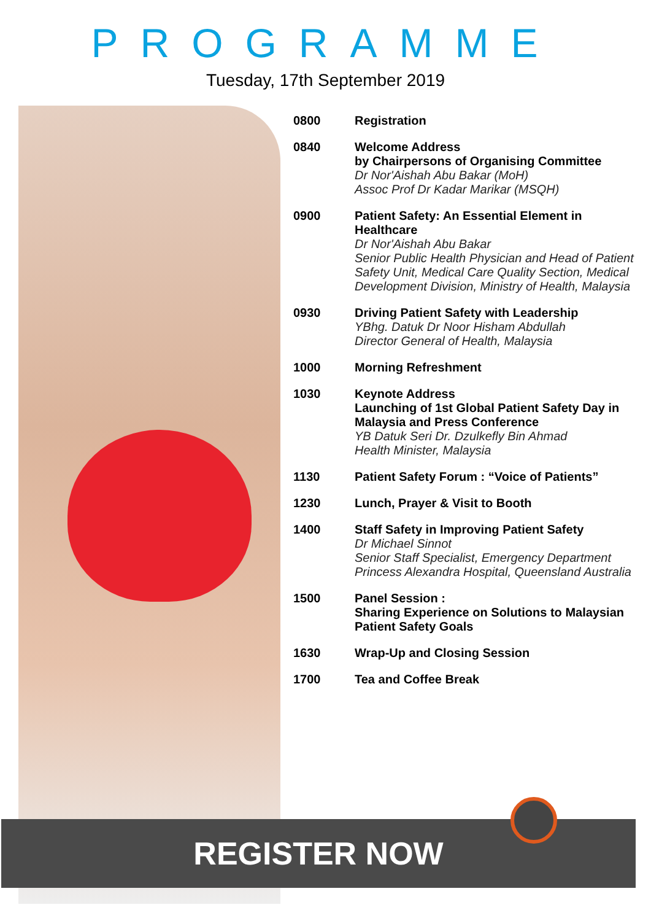PROGRAMME
Tuesday, 17th September 2019
| 0800 | Registration |
| 0840 | Welcome Address by Chairpersons of Organising Committee Dr Nor'Aishah Abu Bakar (MoH) Assoc Prof Dr Kadar Marikar (MSQH) |
| 0900 | Patient Safety: An Essential Element in Healthcare Dr Nor'Aishah Abu Bakar Senior Public Health Physician and Head of Patient Safety Unit, Medical Care Quality Section, Medical Development Division, Ministry of Health, Malaysia |
| 0930 | Driving Patient Safety with Leadership YBhg. Datuk Dr Noor Hisham Abdullah Director General of Health, Malaysia |
| 1000 | Morning Refreshment |
| 1030 | Keynote Address Launching of 1st Global Patient Safety Day in Malaysia and Press Conference YB Datuk Seri Dr. Dzulkefly Bin Ahmad Health Minister, Malaysia |
| 1130 | Patient Safety Forum : “Voice of Patients” |
| 1230 | Lunch, Prayer & Visit to Booth |
| 1400 | Staff Safety in Improving Patient Safety Dr Michael Sinnot Senior Staff Specialist, Emergency Department Princess Alexandra Hospital, Queensland Australia |
| 1500 | Panel Session : Sharing Experience on Solutions to Malaysian Patient Safety Goals |
| 1630 | Wrap-Up and Closing Session |
| 1700 | Tea and Coffee Break |
REGISTER NOW